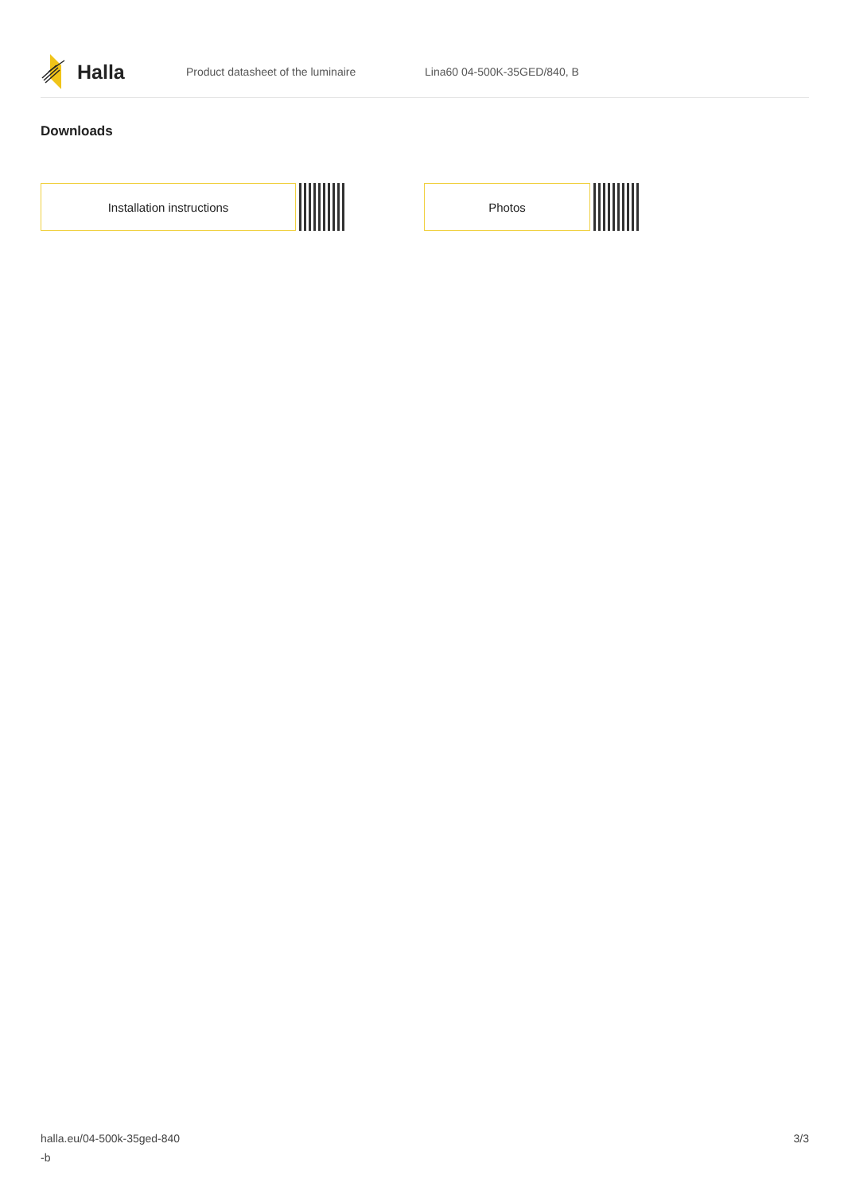Halla
Product datasheet of the luminaire Lina60 04-500K-35GED/840, B
Downloads
Installation instructions Photos
halla.eu/04-500k-35ged-840
-b
3/3